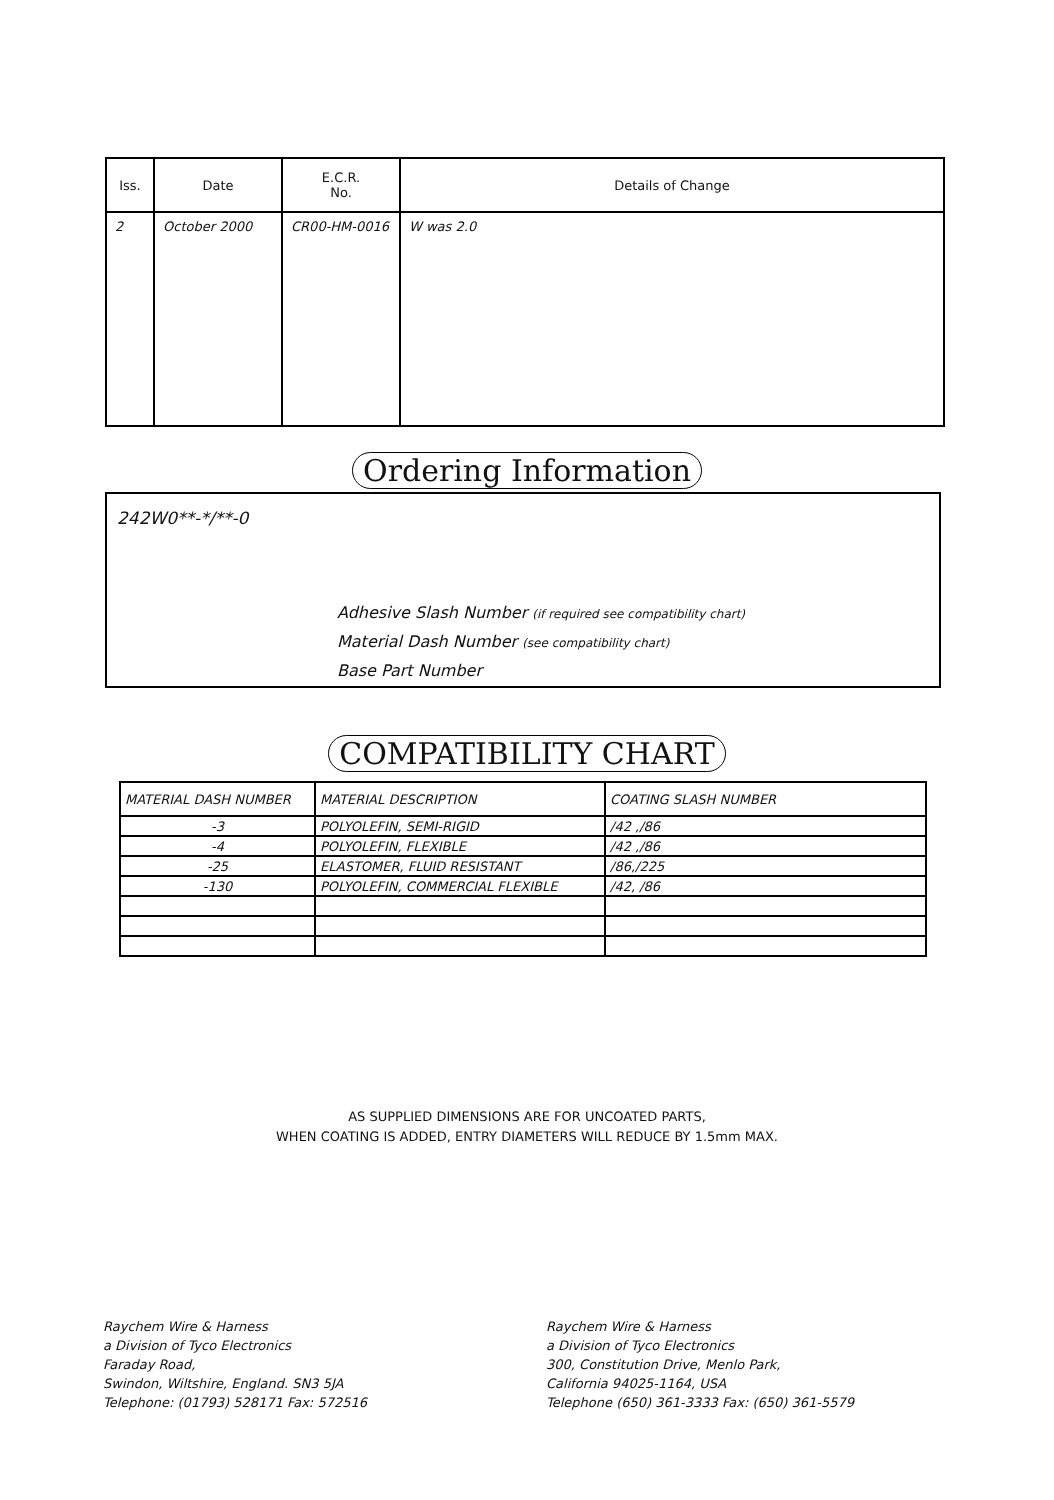| Iss. | Date | E.C.R. No. | Details of Change |
| --- | --- | --- | --- |
| 2 | October 2000 | CR00-HM-0016 | W was 2.0 |
Ordering Information
242W0**-*/**-0
Adhesive Slash Number (if required see compatibility chart)
Material Dash Number (see compatibility chart)
Base Part Number
COMPATIBILITY CHART
| MATERIAL DASH NUMBER | MATERIAL DESCRIPTION | COATING SLASH NUMBER |
| --- | --- | --- |
| -3 | POLYOLEFIN, SEMI-RIGID | /42 ,/86 |
| -4 | POLYOLEFIN, FLEXIBLE | /42 ,/86 |
| -25 | ELASTOMER, FLUID RESISTANT | /86,/225 |
| -130 | POLYOLEFIN, COMMERCIAL FLEXIBLE | /42, /86 |
AS SUPPLIED DIMENSIONS ARE FOR UNCOATED PARTS,
WHEN COATING IS ADDED, ENTRY DIAMETERS WILL REDUCE BY 1.5mm MAX.
Raychem Wire & Harness
a Division of Tyco Electronics
Faraday Road,
Swindon, Wiltshire, England. SN3 5JA
Telephone: (01793) 528171 Fax: 572516
Raychem Wire & Harness
a Division of Tyco Electronics
300, Constitution Drive, Menlo Park,
California 94025-1164, USA
Telephone (650) 361-3333 Fax: (650) 361-5579